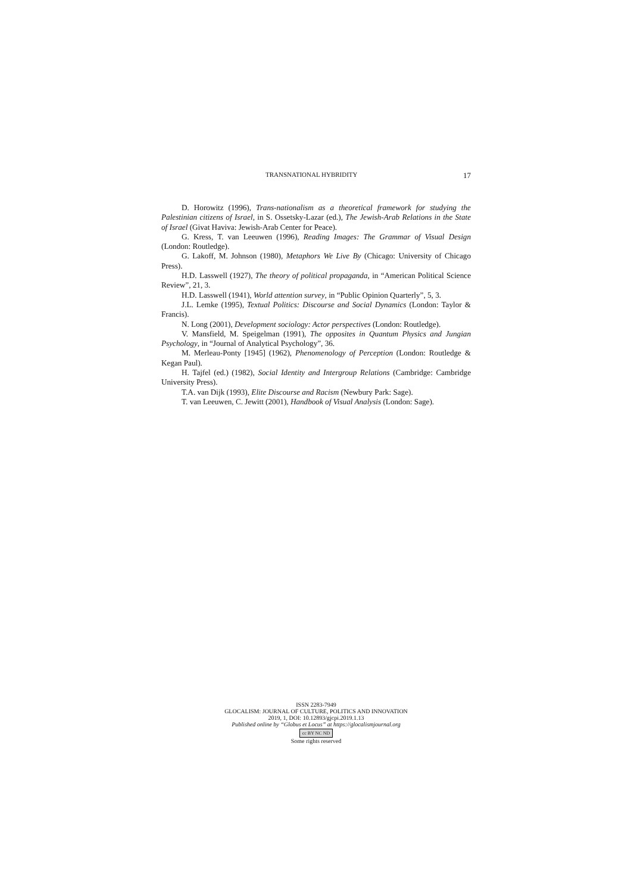TRANSNATIONAL HYBRIDITY 17
D. Horowitz (1996), Trans-nationalism as a theoretical framework for studying the Palestinian citizens of Israel, in S. Ossetsky-Lazar (ed.), The Jewish-Arab Relations in the State of Israel (Givat Haviva: Jewish-Arab Center for Peace).
G. Kress, T. van Leeuwen (1996), Reading Images: The Grammar of Visual Design (London: Routledge).
G. Lakoff, M. Johnson (1980), Metaphors We Live By (Chicago: University of Chicago Press).
H.D. Lasswell (1927), The theory of political propaganda, in “American Political Science Review”, 21, 3.
H.D. Lasswell (1941), World attention survey, in “Public Opinion Quarterly”, 5, 3.
J.L. Lemke (1995), Textual Politics: Discourse and Social Dynamics (London: Taylor & Francis).
N. Long (2001), Development sociology: Actor perspectives (London: Routledge).
V. Mansfield, M. Speigelman (1991), The opposites in Quantum Physics and Jungian Psychology, in “Journal of Analytical Psychology”, 36.
M. Merleau-Ponty [1945] (1962), Phenomenology of Perception (London: Routledge & Kegan Paul).
H. Tajfel (ed.) (1982), Social Identity and Intergroup Relations (Cambridge: Cambridge University Press).
T.A. van Dijk (1993), Elite Discourse and Racism (Newbury Park: Sage).
T. van Leeuwen, C. Jewitt (2001), Handbook of Visual Analysis (London: Sage).
ISSN 2283-7949
GLOCALISM: JOURNAL OF CULTURE, POLITICS AND INNOVATION
2019, 1, DOI: 10.12893/gjcpi.2019.1.13
Published online by “Globus et Locus” at https://glocalismjournal.org
cc BY NC ND
Some rights reserved